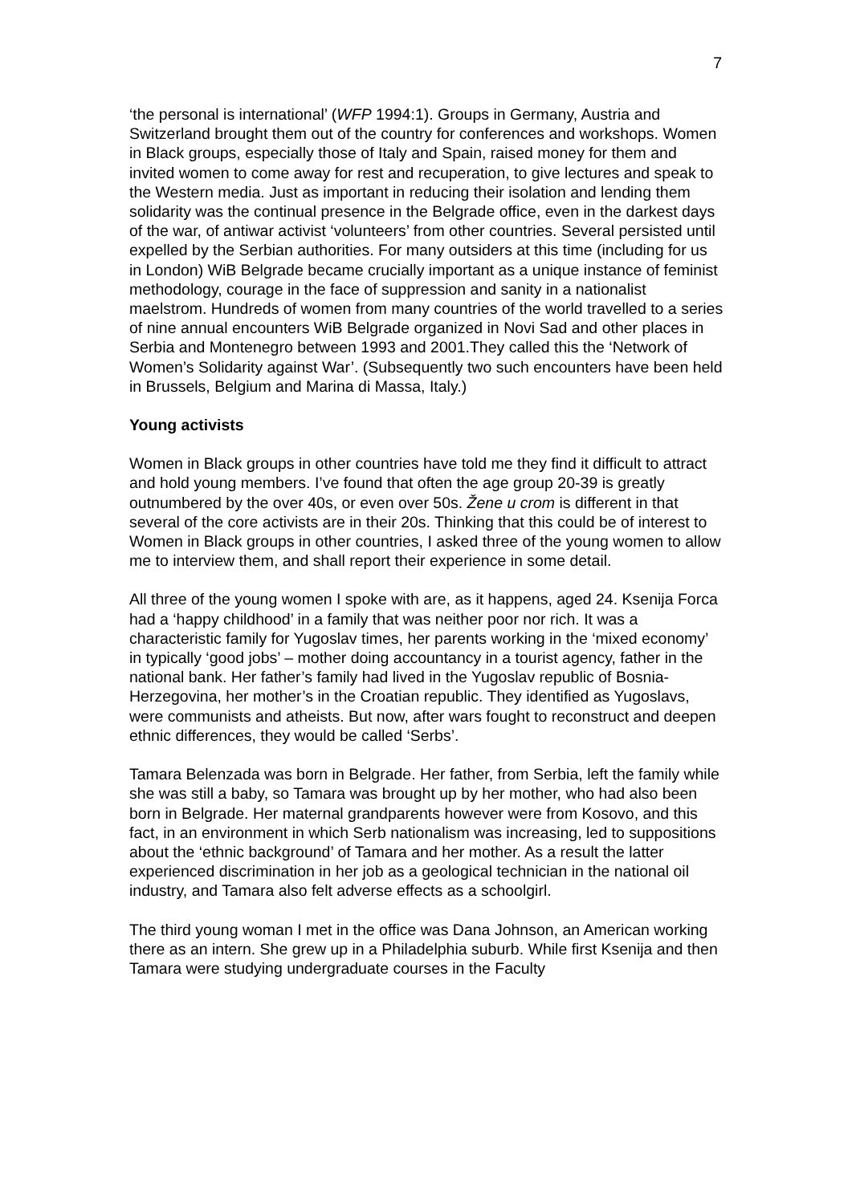7
‘the personal is international’ (WFP 1994:1). Groups in Germany, Austria and Switzerland brought them out of the country for conferences and workshops. Women in Black groups, especially those of Italy and Spain, raised money for them and invited women to come away for rest and recuperation, to give lectures and speak to the Western media. Just as important in reducing their isolation and lending them solidarity was the continual presence in the Belgrade office, even in the darkest days of the war, of antiwar activist ‘volunteers’ from other countries. Several persisted until expelled by the Serbian authorities. For many outsiders at this time (including for us in London) WiB Belgrade became crucially important as a unique instance of feminist methodology, courage in the face of suppression and sanity in a nationalist maelstrom. Hundreds of women from many countries of the world travelled to a series of nine annual encounters WiB Belgrade organized in Novi Sad and other places in Serbia and Montenegro between 1993 and 2001.They called this the ‘Network of Women’s Solidarity against War’. (Subsequently two such encounters have been held in Brussels, Belgium and Marina di Massa, Italy.)
Young activists
Women in Black groups in other countries have told me they find it difficult to attract and hold young members. I’ve found that often the age group 20-39 is greatly outnumbered by the over 40s, or even over 50s. Žene u crom is different in that several of the core activists are in their 20s. Thinking that this could be of interest to Women in Black groups in other countries, I asked three of the young women to allow me to interview them, and shall report their experience in some detail.
All three of the young women I spoke with are, as it happens, aged 24. Ksenija Forca had a ‘happy childhood’ in a family that was neither poor nor rich. It was a characteristic family for Yugoslav times, her parents working in the ‘mixed economy’ in typically ‘good jobs’ – mother doing accountancy in a tourist agency, father in the national bank. Her father’s family had lived in the Yugoslav republic of Bosnia-Herzegovina, her mother’s in the Croatian republic. They identified as Yugoslavs, were communists and atheists. But now, after wars fought to reconstruct and deepen ethnic differences, they would be called ‘Serbs’.
Tamara Belenzada was born in Belgrade. Her father, from Serbia, left the family while she was still a baby, so Tamara was brought up by her mother, who had also been born in Belgrade. Her maternal grandparents however were from Kosovo, and this fact, in an environment in which Serb nationalism was increasing, led to suppositions about the ‘ethnic background’ of Tamara and her mother. As a result the latter experienced discrimination in her job as a geological technician in the national oil industry, and Tamara also felt adverse effects as a schoolgirl.
The third young woman I met in the office was Dana Johnson, an American working there as an intern. She grew up in a Philadelphia suburb. While first Ksenija and then Tamara were studying undergraduate courses in the Faculty